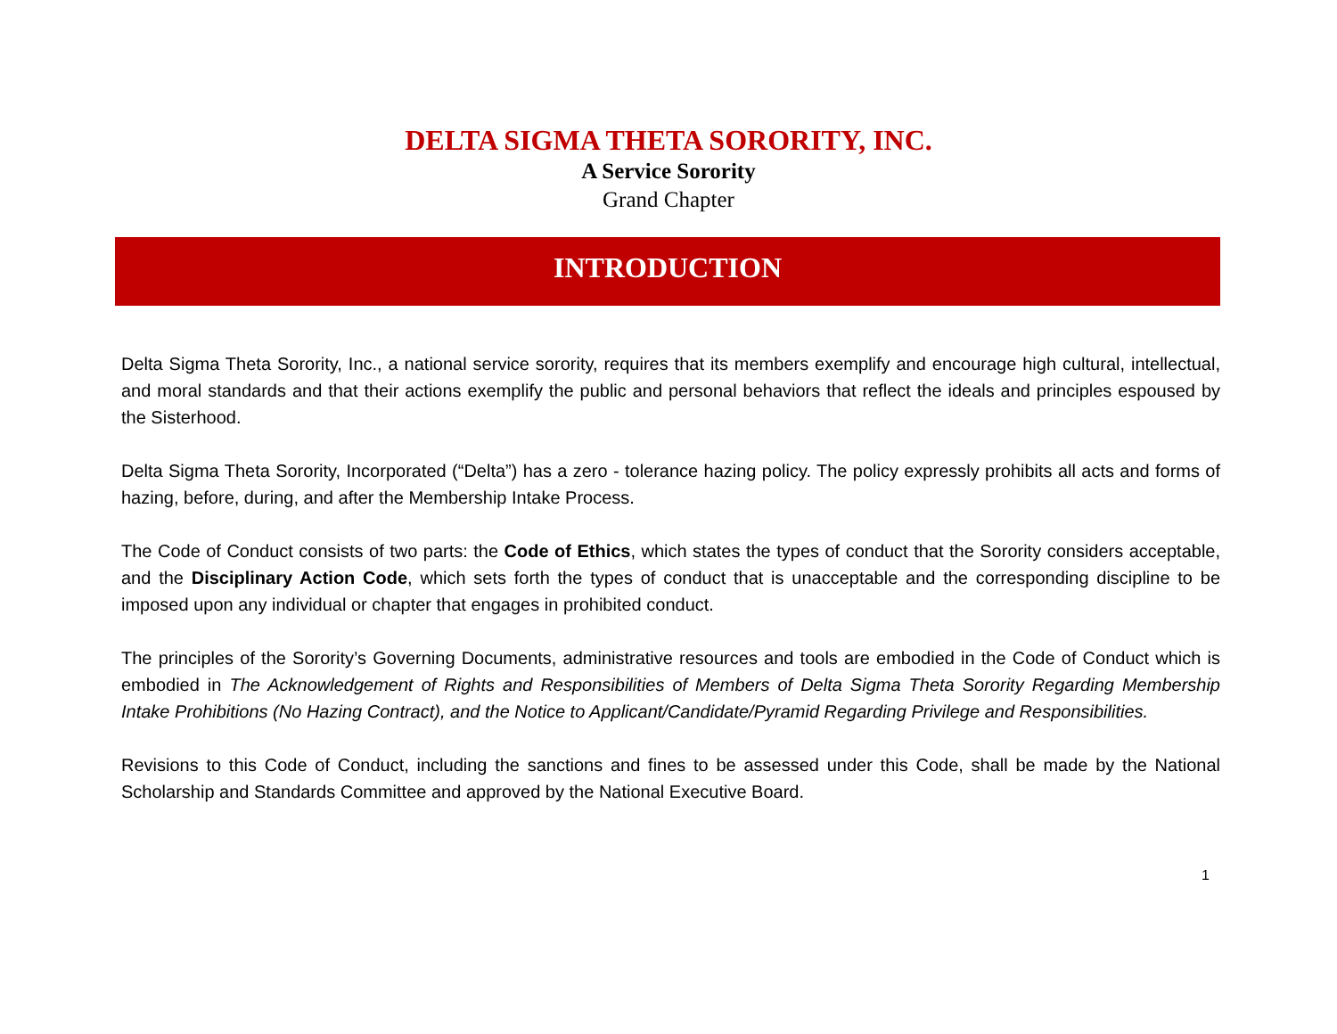DELTA SIGMA THETA SORORITY, INC.
A Service Sorority
Grand Chapter
INTRODUCTION
Delta Sigma Theta Sorority, Inc., a national service sorority, requires that its members exemplify and encourage high cultural, intellectual, and moral standards and that their actions exemplify the public and personal behaviors that reflect the ideals and principles espoused by the Sisterhood.
Delta Sigma Theta Sorority, Incorporated (“Delta”) has a zero - tolerance hazing policy. The policy expressly prohibits all acts and forms of hazing, before, during, and after the Membership Intake Process.
The Code of Conduct consists of two parts: the Code of Ethics, which states the types of conduct that the Sorority considers acceptable, and the Disciplinary Action Code, which sets forth the types of conduct that is unacceptable and the corresponding discipline to be imposed upon any individual or chapter that engages in prohibited conduct.
The principles of the Sorority’s Governing Documents, administrative resources and tools are embodied in the Code of Conduct which is embodied in The Acknowledgement of Rights and Responsibilities of Members of Delta Sigma Theta Sorority Regarding Membership Intake Prohibitions (No Hazing Contract), and the Notice to Applicant/Candidate/Pyramid Regarding Privilege and Responsibilities.
Revisions to this Code of Conduct, including the sanctions and fines to be assessed under this Code, shall be made by the National Scholarship and Standards Committee and approved by the National Executive Board.
1